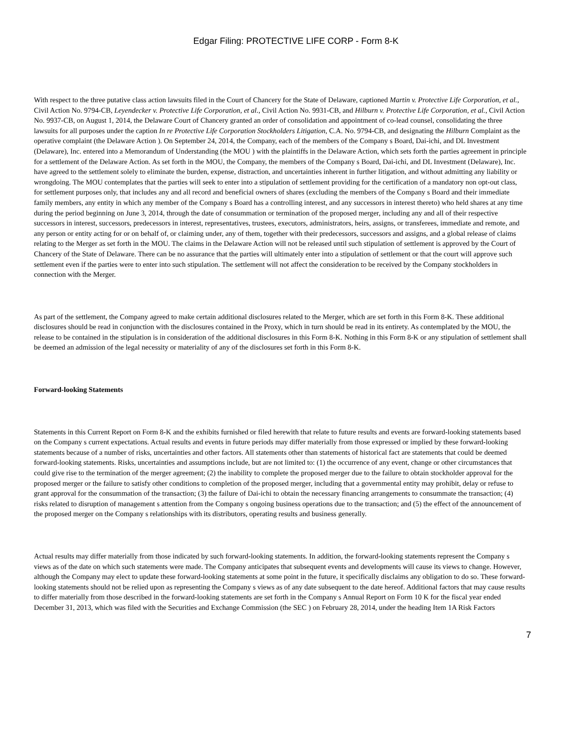Edgar Filing: PROTECTIVE LIFE CORP - Form 8-K
With respect to the three putative class action lawsuits filed in the Court of Chancery for the State of Delaware, captioned Martin v. Protective Life Corporation, et al., Civil Action No. 9794-CB, Leyendecker v. Protective Life Corporation, et al., Civil Action No. 9931-CB, and Hilburn v. Protective Life Corporation, et al., Civil Action No. 9937-CB, on August 1, 2014, the Delaware Court of Chancery granted an order of consolidation and appointment of co-lead counsel, consolidating the three lawsuits for all purposes under the caption In re Protective Life Corporation Stockholders Litigation, C.A. No. 9794-CB, and designating the Hilburn Complaint as the operative complaint (the Delaware Action ). On September 24, 2014, the Company, each of the members of the Company s Board, Dai-ichi, and DL Investment (Delaware), Inc. entered into a Memorandum of Understanding (the MOU ) with the plaintiffs in the Delaware Action, which sets forth the parties agreement in principle for a settlement of the Delaware Action. As set forth in the MOU, the Company, the members of the Company s Board, Dai-ichi, and DL Investment (Delaware), Inc. have agreed to the settlement solely to eliminate the burden, expense, distraction, and uncertainties inherent in further litigation, and without admitting any liability or wrongdoing. The MOU contemplates that the parties will seek to enter into a stipulation of settlement providing for the certification of a mandatory non opt-out class, for settlement purposes only, that includes any and all record and beneficial owners of shares (excluding the members of the Company s Board and their immediate family members, any entity in which any member of the Company s Board has a controlling interest, and any successors in interest thereto) who held shares at any time during the period beginning on June 3, 2014, through the date of consummation or termination of the proposed merger, including any and all of their respective successors in interest, successors, predecessors in interest, representatives, trustees, executors, administrators, heirs, assigns, or transferees, immediate and remote, and any person or entity acting for or on behalf of, or claiming under, any of them, together with their predecessors, successors and assigns, and a global release of claims relating to the Merger as set forth in the MOU. The claims in the Delaware Action will not be released until such stipulation of settlement is approved by the Court of Chancery of the State of Delaware. There can be no assurance that the parties will ultimately enter into a stipulation of settlement or that the court will approve such settlement even if the parties were to enter into such stipulation. The settlement will not affect the consideration to be received by the Company stockholders in connection with the Merger.
As part of the settlement, the Company agreed to make certain additional disclosures related to the Merger, which are set forth in this Form 8-K. These additional disclosures should be read in conjunction with the disclosures contained in the Proxy, which in turn should be read in its entirety. As contemplated by the MOU, the release to be contained in the stipulation is in consideration of the additional disclosures in this Form 8-K. Nothing in this Form 8-K or any stipulation of settlement shall be deemed an admission of the legal necessity or materiality of any of the disclosures set forth in this Form 8-K.
Forward-looking Statements
Statements in this Current Report on Form 8-K and the exhibits furnished or filed herewith that relate to future results and events are forward-looking statements based on the Company s current expectations. Actual results and events in future periods may differ materially from those expressed or implied by these forward-looking statements because of a number of risks, uncertainties and other factors. All statements other than statements of historical fact are statements that could be deemed forward-looking statements. Risks, uncertainties and assumptions include, but are not limited to: (1) the occurrence of any event, change or other circumstances that could give rise to the termination of the merger agreement; (2) the inability to complete the proposed merger due to the failure to obtain stockholder approval for the proposed merger or the failure to satisfy other conditions to completion of the proposed merger, including that a governmental entity may prohibit, delay or refuse to grant approval for the consummation of the transaction; (3) the failure of Dai-ichi to obtain the necessary financing arrangements to consummate the transaction; (4) risks related to disruption of management s attention from the Company s ongoing business operations due to the transaction; and (5) the effect of the announcement of the proposed merger on the Company s relationships with its distributors, operating results and business generally.
Actual results may differ materially from those indicated by such forward-looking statements. In addition, the forward-looking statements represent the Company s views as of the date on which such statements were made. The Company anticipates that subsequent events and developments will cause its views to change. However, although the Company may elect to update these forward-looking statements at some point in the future, it specifically disclaims any obligation to do so. These forward-looking statements should not be relied upon as representing the Company s views as of any date subsequent to the date hereof. Additional factors that may cause results to differ materially from those described in the forward-looking statements are set forth in the Company s Annual Report on Form 10 K for the fiscal year ended December 31, 2013, which was filed with the Securities and Exchange Commission (the SEC ) on February 28, 2014, under the heading Item 1A Risk Factors
7